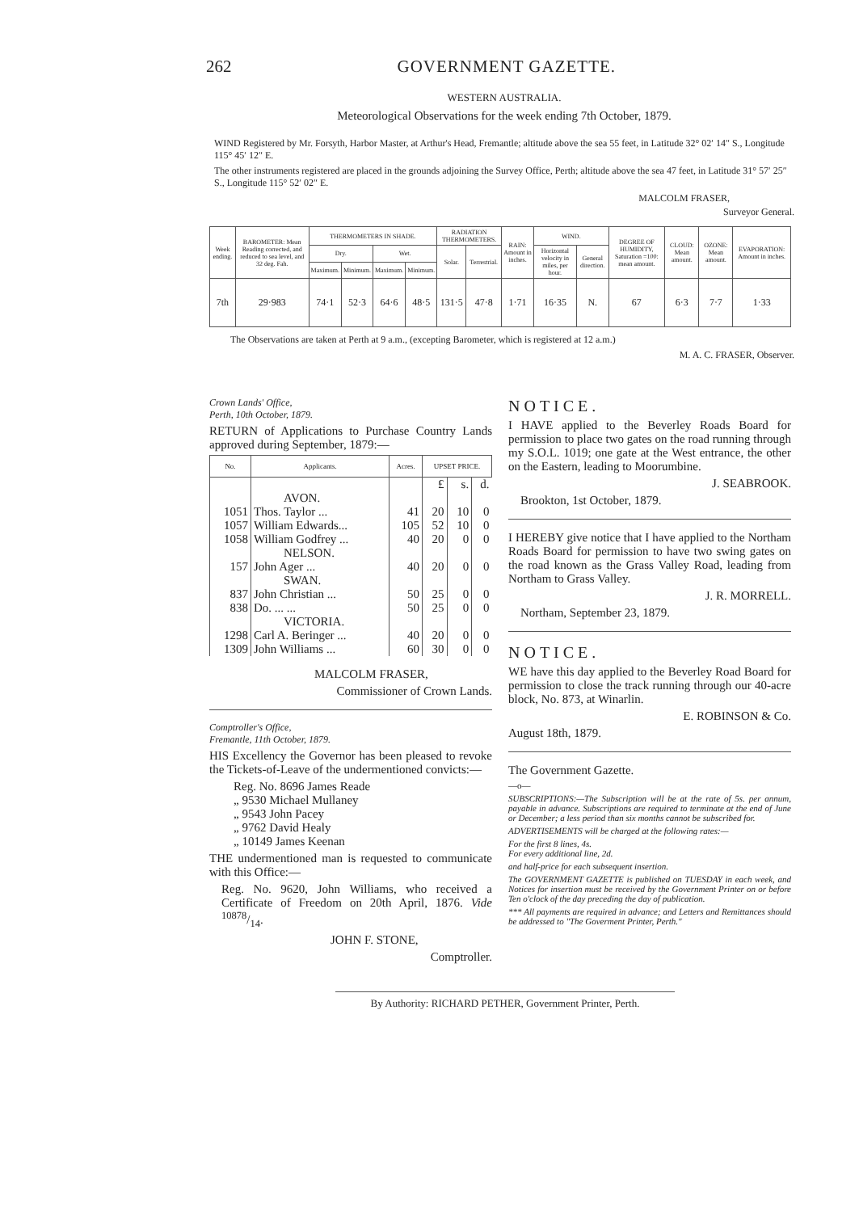262 GOVERNMENT GAZETTE.
WESTERN AUSTRALIA.
Meteorological Observations for the week ending 7th October, 1879.
WIND Registered by Mr. Forsyth, Harbor Master, at Arthur's Head, Fremantle; altitude above the sea 55 feet, in Latitude 32° 02′ 14″ S., Longitude 115° 45′ 12″ E.
The other instruments registered are placed in the grounds adjoining the Survey Office, Perth; altitude above the sea 47 feet, in Latitude 31° 57′ 25″ S., Longitude 115° 52′ 02″ E.
MALCOLM FRASER,
Surveyor General.
| Week ending. | BAROMETER: Mean Reading corrected, and reduced to sea level, and 32 deg. Fah. | THERMOMETERS IN SHADE. | | | | RADIATION THERMOMETERS. | | RAIN: Amount in inches. | WIND. | | DEGREE OF HUMIDITY, Saturation =100: mean amount. | CLOUD: Mean amount. | OZONE: Mean amount. | EVAPORATION: Amount in inches. |
| --- | --- | --- | --- | --- | --- | --- | --- | --- | --- | --- | --- | --- | --- | --- |
| | | Dry. | | Wet. | | Solar. | Terrestrial. | | Horizontal velocity in miles, per hour. | General direction. | | | | |
| | | Maximum. | Minimum. | Maximum. | Minimum. | | | | | | | | | |
| 7th | 29·983 | 74·1 | 52·3 | 64·6 | 48·5 | 131·5 | 47·8 | 1·71 | 16·35 | N. | 67 | 6·3 | 7·7 | 1·33 |
The Observations are taken at Perth at 9 a.m., (excepting Barometer, which is registered at 12 a.m.)
M. A. C. FRASER, Observer.
Crown Lands' Office,
Perth, 10th October, 1879.
RETURN of Applications to Purchase Country Lands approved during September, 1879:—
| No. | Applicants. | Acres. | UPSET PRICE. | | |
| --- | --- | --- | --- | --- | --- |
| | | | £ | s. | d. |
| | AVON. | | | | |
| 1051 | Thos. Taylor ... | 41 | 20 | 10 | 0 |
| 1057 | William Edwards... | 105 | 52 | 10 | 0 |
| 1058 | William Godfrey ... | 40 | 20 | 0 | 0 |
| | NELSON. | | | | |
| 157 | John Ager ... | 40 | 20 | 0 | 0 |
| | SWAN. | | | | |
| 837 | John Christian ... | 50 | 25 | 0 | 0 |
| 838 | Do. ... ... | 50 | 25 | 0 | 0 |
| | VICTORIA. | | | | |
| 1298 | Carl A. Beringer ... | 40 | 20 | 0 | 0 |
| 1309 | John Williams ... | 60 | 30 | 0 | 0 |
MALCOLM FRASER,
Commissioner of Crown Lands.
Comptroller's Office,
Fremantle, 11th October, 1879.
HIS Excellency the Governor has been pleased to revoke the Tickets-of-Leave of the undermentioned convicts:—
Reg. No. 8696 James Reade
„ 9530 Michael Mullaney
„ 9543 John Pacey
„ 9762 David Healy
„ 10149 James Keenan
THE undermentioned man is requested to communicate with this Office:—
Reg. No. 9620, John Williams, who received a Certificate of Freedom on 20th April, 1876. Vide 10878/14.
JOHN F. STONE,
Comptroller.
NOTICE.
I HAVE applied to the Beverley Roads Board for permission to place two gates on the road running through my S.O.L. 1019; one gate at the West entrance, the other on the Eastern, leading to Moorumbine.
J. SEABROOK.
Brookton, 1st October, 1879.
I HEREBY give notice that I have applied to the Northam Roads Board for permission to have two swing gates on the road known as the Grass Valley Road, leading from Northam to Grass Valley.
J. R. MORRELL.
Northam, September 23, 1879.
NOTICE.
WE have this day applied to the Beverley Road Board for permission to close the track running through our 40-acre block, No. 873, at Winarlin.
E. ROBINSON & Co.
August 18th, 1879.
The Government Gazette.
—o—
SUBSCRIPTIONS:—The Subscription will be at the rate of 5s. per annum, payable in advance. Subscriptions are required to terminate at the end of June or December; a less period than six months cannot be subscribed for.
ADVERTISEMENTS will be charged at the following rates:—
For the first 8 lines, 4s.
For every additional line, 2d.
and half-price for each subsequent insertion.
The GOVERNMENT GAZETTE is published on TUESDAY in each week, and Notices for insertion must be received by the Government Printer on or before Ten o'clock of the day preceding the day of publication.
*** All payments are required in advance; and Letters and Remittances should be addressed to "The Goverment Printer, Perth."
By Authority: RICHARD PETHER, Government Printer, Perth.